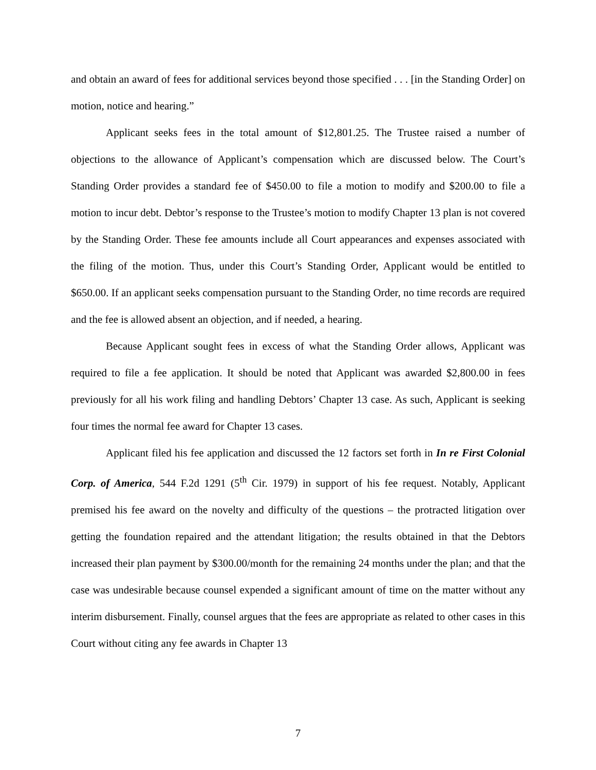and obtain an award of fees for additional services beyond those specified . . . [in the Standing Order] on motion, notice and hearing.”
Applicant seeks fees in the total amount of $12,801.25. The Trustee raised a number of objections to the allowance of Applicant’s compensation which are discussed below. The Court’s Standing Order provides a standard fee of $450.00 to file a motion to modify and $200.00 to file a motion to incur debt. Debtor’s response to the Trustee’s motion to modify Chapter 13 plan is not covered by the Standing Order. These fee amounts include all Court appearances and expenses associated with the filing of the motion. Thus, under this Court’s Standing Order, Applicant would be entitled to $650.00. If an applicant seeks compensation pursuant to the Standing Order, no time records are required and the fee is allowed absent an objection, and if needed, a hearing.
Because Applicant sought fees in excess of what the Standing Order allows, Applicant was required to file a fee application. It should be noted that Applicant was awarded $2,800.00 in fees previously for all his work filing and handling Debtors’ Chapter 13 case. As such, Applicant is seeking four times the normal fee award for Chapter 13 cases.
Applicant filed his fee application and discussed the 12 factors set forth in In re First Colonial Corp. of America, 544 F.2d 1291 (5<sup>th</sup> Cir. 1979) in support of his fee request. Notably, Applicant premised his fee award on the novelty and difficulty of the questions – the protracted litigation over getting the foundation repaired and the attendant litigation; the results obtained in that the Debtors increased their plan payment by $300.00/month for the remaining 24 months under the plan; and that the case was undesirable because counsel expended a significant amount of time on the matter without any interim disbursement. Finally, counsel argues that the fees are appropriate as related to other cases in this Court without citing any fee awards in Chapter 13
7